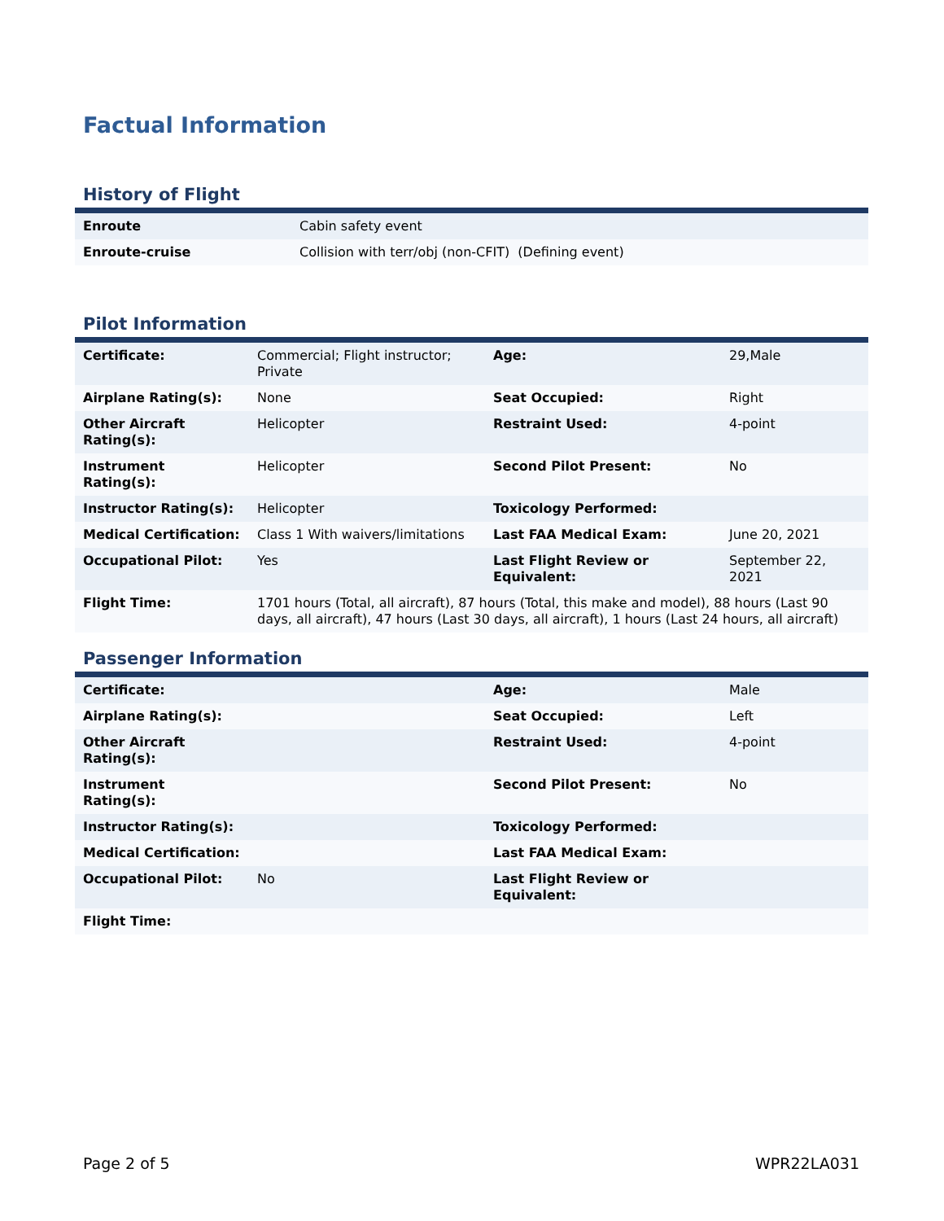Factual Information
History of Flight
| Enroute | Cabin safety event |
| Enroute-cruise | Collision with terr/obj (non-CFIT) (Defining event) |
Pilot Information
| Certificate: | Commercial; Flight instructor; Private | Age: | 29,Male |
| Airplane Rating(s): | None | Seat Occupied: | Right |
| Other Aircraft Rating(s): | Helicopter | Restraint Used: | 4-point |
| Instrument Rating(s): | Helicopter | Second Pilot Present: | No |
| Instructor Rating(s): | Helicopter | Toxicology Performed: | |
| Medical Certification: | Class 1 With waivers/limitations | Last FAA Medical Exam: | June 20, 2021 |
| Occupational Pilot: | Yes | Last Flight Review or Equivalent: | September 22, 2021 |
| Flight Time: | 1701 hours (Total, all aircraft), 87 hours (Total, this make and model), 88 hours (Last 90 days, all aircraft), 47 hours (Last 30 days, all aircraft), 1 hours (Last 24 hours, all aircraft) | | |
Passenger Information
| Certificate: | | Age: | Male |
| Airplane Rating(s): | | Seat Occupied: | Left |
| Other Aircraft Rating(s): | | Restraint Used: | 4-point |
| Instrument Rating(s): | | Second Pilot Present: | No |
| Instructor Rating(s): | | Toxicology Performed: | |
| Medical Certification: | | Last FAA Medical Exam: | |
| Occupational Pilot: | No | Last Flight Review or Equivalent: | |
| Flight Time: | | | |
Page 2 of 5 WPR22LA031